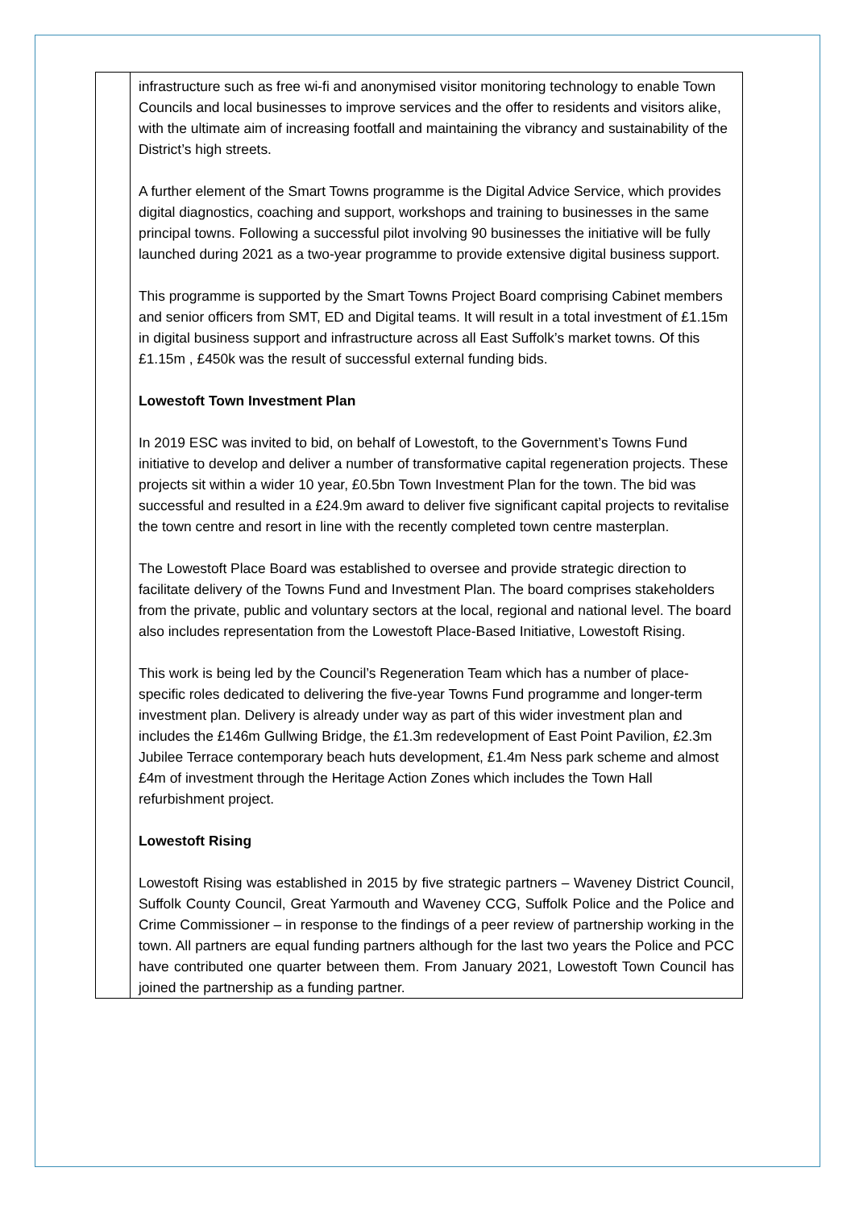| | infrastructure such as free wi-fi and anonymised visitor monitoring technology to enable Town Councils and local businesses to improve services and the offer to residents and visitors alike, with the ultimate aim of increasing footfall and maintaining the vibrancy and sustainability of the District’s high streets. A further element of the Smart Towns programme is the Digital Advice Service, which provides digital diagnostics, coaching and support, workshops and training to businesses in the same principal towns. Following a successful pilot involving 90 businesses the initiative will be fully launched during 2021 as a two-year programme to provide extensive digital business support. This programme is supported by the Smart Towns Project Board comprising Cabinet members and senior officers from SMT, ED and Digital teams. It will result in a total investment of £1.15m in digital business support and infrastructure across all East Suffolk’s market towns. Of this £1.15m , £450k was the result of successful external funding bids. Lowestoft Town Investment Plan In 2019 ESC was invited to bid, on behalf of Lowestoft, to the Government’s Towns Fund initiative to develop and deliver a number of transformative capital regeneration projects. These projects sit within a wider 10 year, £0.5bn Town Investment Plan for the town. The bid was successful and resulted in a £24.9m award to deliver five significant capital projects to revitalise the town centre and resort in line with the recently completed town centre masterplan. The Lowestoft Place Board was established to oversee and provide strategic direction to facilitate delivery of the Towns Fund and Investment Plan. The board comprises stakeholders from the private, public and voluntary sectors at the local, regional and national level. The board also includes representation from the Lowestoft Place-Based Initiative, Lowestoft Rising. This work is being led by the Council’s Regeneration Team which has a number of place-specific roles dedicated to delivering the five-year Towns Fund programme and longer-term investment plan. Delivery is already under way as part of this wider investment plan and includes the £146m Gullwing Bridge, the £1.3m redevelopment of East Point Pavilion, £2.3m Jubilee Terrace contemporary beach huts development, £1.4m Ness park scheme and almost £4m of investment through the Heritage Action Zones which includes the Town Hall refurbishment project. Lowestoft Rising Lowestoft Rising was established in 2015 by five strategic partners – Waveney District Council, Suffolk County Council, Great Yarmouth and Waveney CCG, Suffolk Police and the Police and Crime Commissioner – in response to the findings of a peer review of partnership working in the town. All partners are equal funding partners although for the last two years the Police and PCC have contributed one quarter between them. From January 2021, Lowestoft Town Council has joined the partnership as a funding partner. |